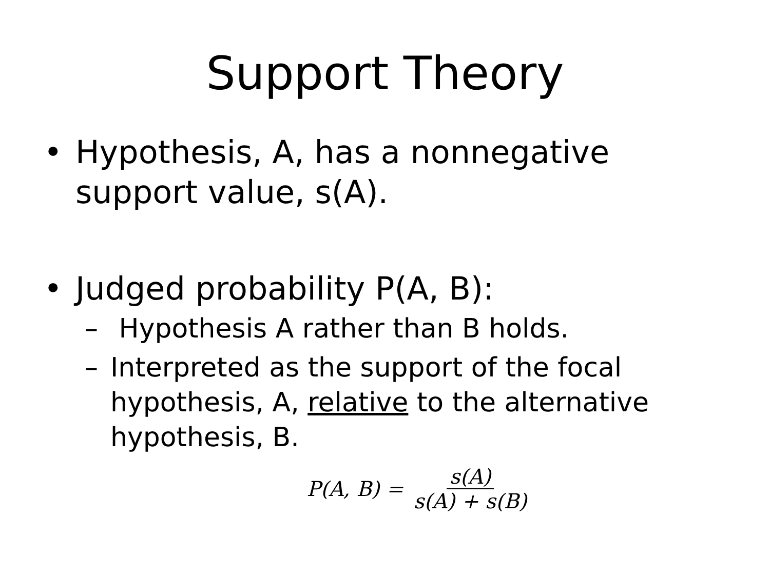Support Theory
• Hypothesis, A, has a nonnegative support value, s(A).
• Judged probability P(A, B):
– Hypothesis A rather than B holds.
– Interpreted as the support of the focal hypothesis, A, relative to the alternative hypothesis, B.
P(A, B) = s(A) s(A) + s(B)